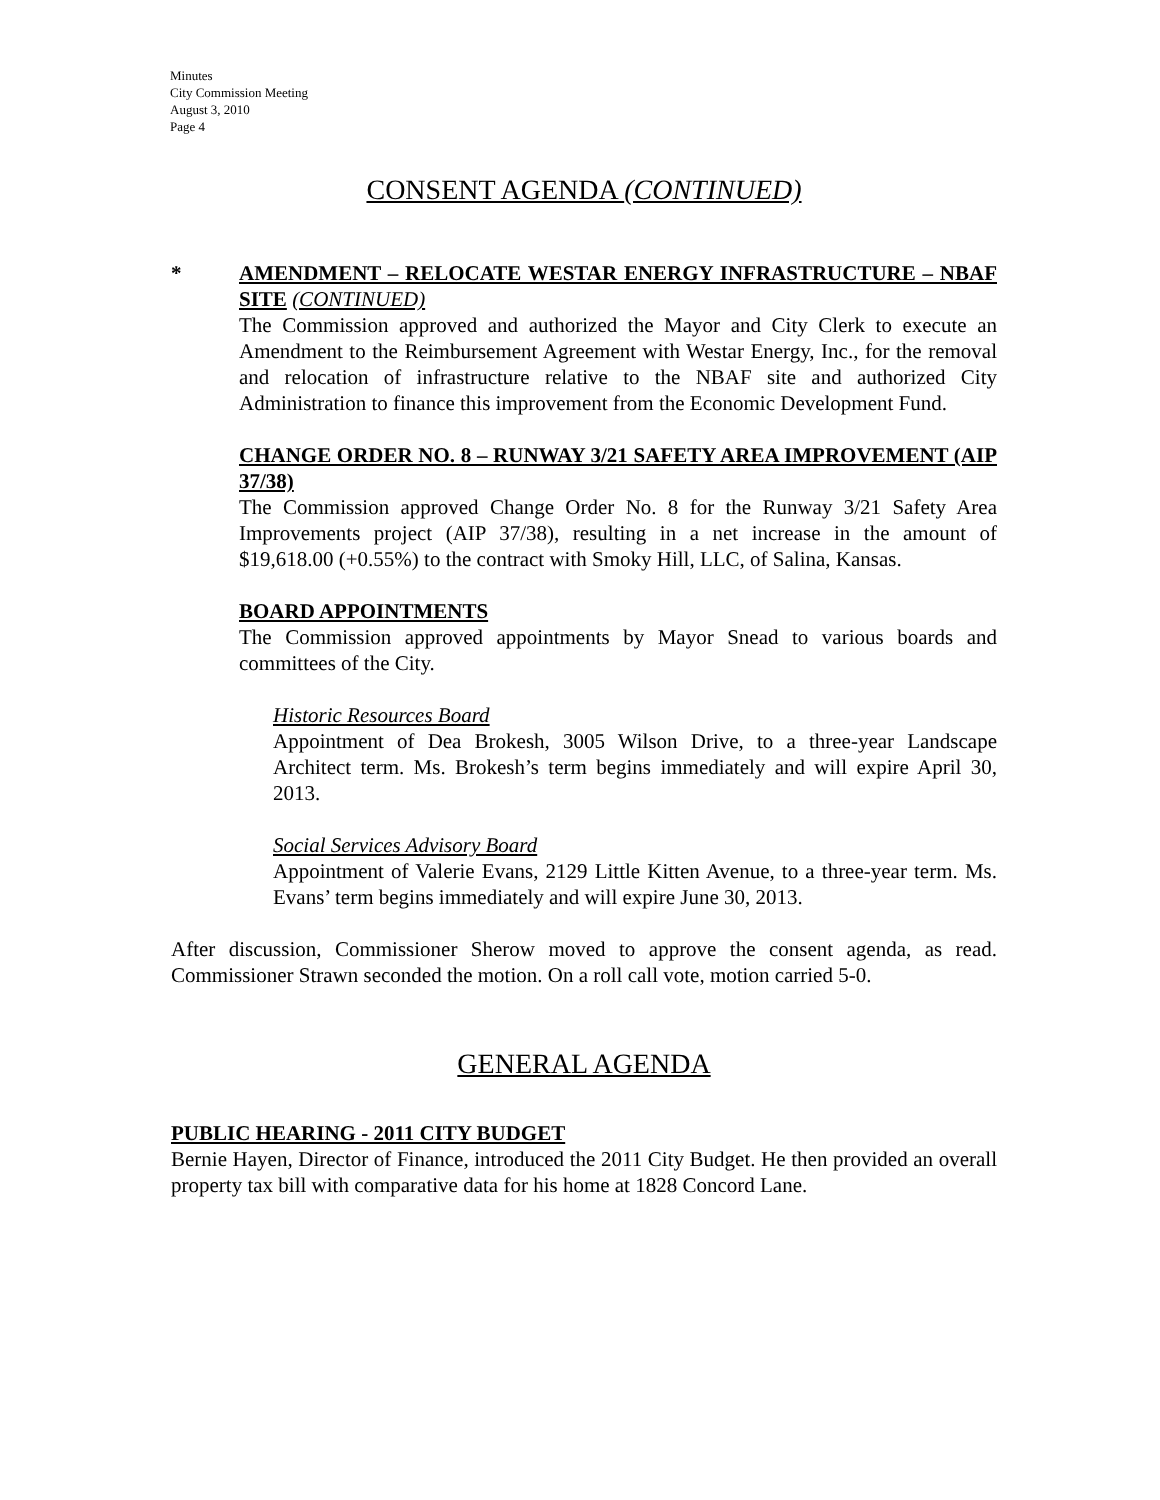Minutes
City Commission Meeting
August 3, 2010
Page 4
CONSENT AGENDA (CONTINUED)
*
AMENDMENT – RELOCATE WESTAR ENERGY INFRASTRUCTURE – NBAF SITE (CONTINUED)
The Commission approved and authorized the Mayor and City Clerk to execute an Amendment to the Reimbursement Agreement with Westar Energy, Inc., for the removal and relocation of infrastructure relative to the NBAF site and authorized City Administration to finance this improvement from the Economic Development Fund.
CHANGE ORDER NO. 8 – RUNWAY 3/21 SAFETY AREA IMPROVEMENT (AIP 37/38)
The Commission approved Change Order No. 8 for the Runway 3/21 Safety Area Improvements project (AIP 37/38), resulting in a net increase in the amount of $19,618.00 (+0.55%) to the contract with Smoky Hill, LLC, of Salina, Kansas.
BOARD APPOINTMENTS
The Commission approved appointments by Mayor Snead to various boards and committees of the City.
Historic Resources Board
Appointment of Dea Brokesh, 3005 Wilson Drive, to a three-year Landscape Architect term. Ms. Brokesh’s term begins immediately and will expire April 30, 2013.
Social Services Advisory Board
Appointment of Valerie Evans, 2129 Little Kitten Avenue, to a three-year term. Ms. Evans’ term begins immediately and will expire June 30, 2013.
After discussion, Commissioner Sherow moved to approve the consent agenda, as read. Commissioner Strawn seconded the motion. On a roll call vote, motion carried 5-0.
GENERAL AGENDA
PUBLIC HEARING - 2011 CITY BUDGET
Bernie Hayen, Director of Finance, introduced the 2011 City Budget. He then provided an overall property tax bill with comparative data for his home at 1828 Concord Lane.